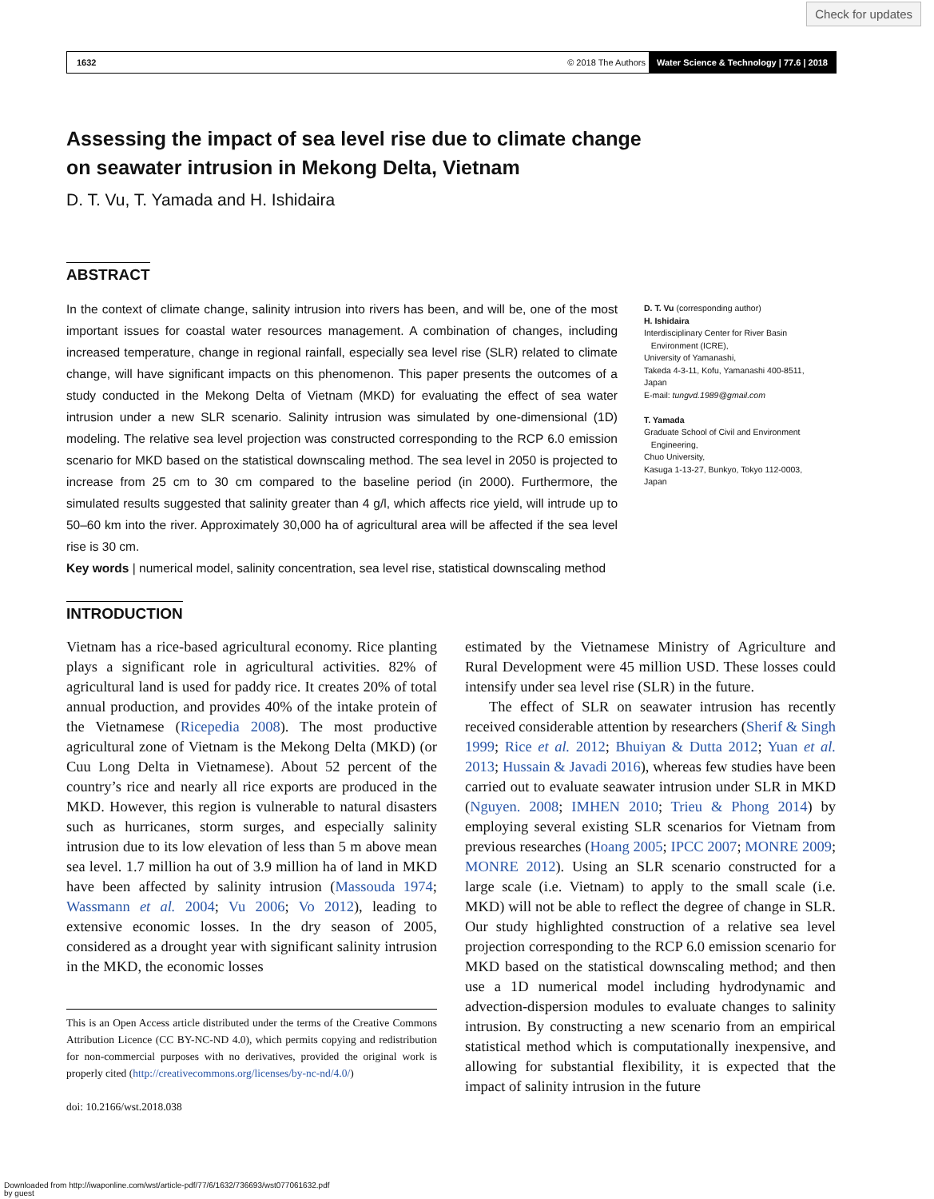Check for updates
1632 © 2018 The Authors Water Science & Technology | 77.6 | 2018
Assessing the impact of sea level rise due to climate change on seawater intrusion in Mekong Delta, Vietnam
D. T. Vu, T. Yamada and H. Ishidaira
ABSTRACT
In the context of climate change, salinity intrusion into rivers has been, and will be, one of the most important issues for coastal water resources management. A combination of changes, including increased temperature, change in regional rainfall, especially sea level rise (SLR) related to climate change, will have significant impacts on this phenomenon. This paper presents the outcomes of a study conducted in the Mekong Delta of Vietnam (MKD) for evaluating the effect of sea water intrusion under a new SLR scenario. Salinity intrusion was simulated by one-dimensional (1D) modeling. The relative sea level projection was constructed corresponding to the RCP 6.0 emission scenario for MKD based on the statistical downscaling method. The sea level in 2050 is projected to increase from 25 cm to 30 cm compared to the baseline period (in 2000). Furthermore, the simulated results suggested that salinity greater than 4 g/l, which affects rice yield, will intrude up to 50–60 km into the river. Approximately 30,000 ha of agricultural area will be affected if the sea level rise is 30 cm.
Key words | numerical model, salinity concentration, sea level rise, statistical downscaling method
D. T. Vu (corresponding author)
H. Ishidaira
Interdisciplinary Center for River Basin
Environment (ICRE),
University of Yamanashi,
Takeda 4-3-11, Kofu, Yamanashi 400-8511,
Japan
E-mail: tungvd.1989@gmail.com
T. Yamada
Graduate School of Civil and Environment
Engineering,
Chuo University,
Kasuga 1-13-27, Bunkyo, Tokyo 112-0003,
Japan
INTRODUCTION
Vietnam has a rice-based agricultural economy. Rice planting plays a significant role in agricultural activities. 82% of agricultural land is used for paddy rice. It creates 20% of total annual production, and provides 40% of the intake protein of the Vietnamese (Ricepedia 2008). The most productive agricultural zone of Vietnam is the Mekong Delta (MKD) (or Cuu Long Delta in Vietnamese). About 52 percent of the country’s rice and nearly all rice exports are produced in the MKD. However, this region is vulnerable to natural disasters such as hurricanes, storm surges, and especially salinity intrusion due to its low elevation of less than 5 m above mean sea level. 1.7 million ha out of 3.9 million ha of land in MKD have been affected by salinity intrusion (Massouda 1974; Wassmann et al. 2004; Vu 2006; Vo 2012), leading to extensive economic losses. In the dry season of 2005, considered as a drought year with significant salinity intrusion in the MKD, the economic losses
This is an Open Access article distributed under the terms of the Creative Commons Attribution Licence (CC BY-NC-ND 4.0), which permits copying and redistribution for non-commercial purposes with no derivatives, provided the original work is properly cited (http://creativecommons.org/licenses/by-nc-nd/4.0/)
doi: 10.2166/wst.2018.038
estimated by the Vietnamese Ministry of Agriculture and Rural Development were 45 million USD. These losses could intensify under sea level rise (SLR) in the future.
The effect of SLR on seawater intrusion has recently received considerable attention by researchers (Sherif & Singh 1999; Rice et al. 2012; Bhuiyan & Dutta 2012; Yuan et al. 2013; Hussain & Javadi 2016), whereas few studies have been carried out to evaluate seawater intrusion under SLR in MKD (Nguyen. 2008; IMHEN 2010; Trieu & Phong 2014) by employing several existing SLR scenarios for Vietnam from previous researches (Hoang 2005; IPCC 2007; MONRE 2009; MONRE 2012). Using an SLR scenario constructed for a large scale (i.e. Vietnam) to apply to the small scale (i.e. MKD) will not be able to reflect the degree of change in SLR. Our study highlighted construction of a relative sea level projection corresponding to the RCP 6.0 emission scenario for MKD based on the statistical downscaling method; and then use a 1D numerical model including hydrodynamic and advection-dispersion modules to evaluate changes to salinity intrusion. By constructing a new scenario from an empirical statistical method which is computationally inexpensive, and allowing for substantial flexibility, it is expected that the impact of salinity intrusion in the future
Downloaded from http://iwaponline.com/wst/article-pdf/77/6/1632/736693/wst077061632.pdf
by guest